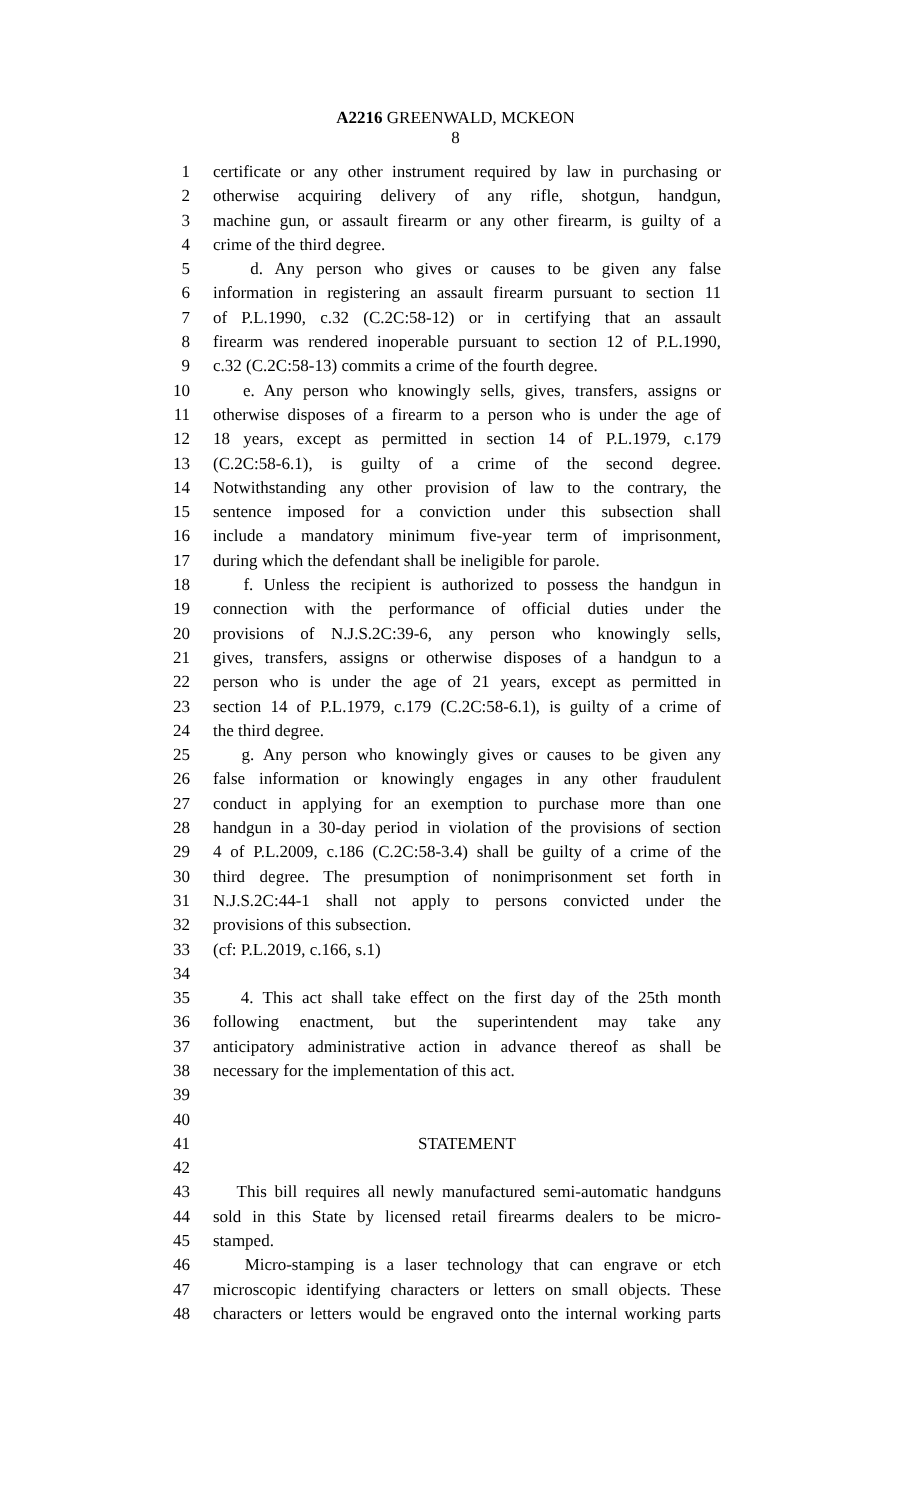A2216 GREENWALD, MCKEON
8
1 certificate or any other instrument required by law in purchasing or
2 otherwise acquiring delivery of any rifle, shotgun, handgun,
3 machine gun, or assault firearm or any other firearm, is guilty of a
4 crime of the third degree.
5 d. Any person who gives or causes to be given any false
6 information in registering an assault firearm pursuant to section 11
7 of P.L.1990, c.32 (C.2C:58-12) or in certifying that an assault
8 firearm was rendered inoperable pursuant to section 12 of P.L.1990,
9 c.32 (C.2C:58-13) commits a crime of the fourth degree.
10 e. Any person who knowingly sells, gives, transfers, assigns or
11 otherwise disposes of a firearm to a person who is under the age of
12 18 years, except as permitted in section 14 of P.L.1979, c.179
13 (C.2C:58-6.1), is guilty of a crime of the second degree.
14 Notwithstanding any other provision of law to the contrary, the
15 sentence imposed for a conviction under this subsection shall
16 include a mandatory minimum five-year term of imprisonment,
17 during which the defendant shall be ineligible for parole.
18 f. Unless the recipient is authorized to possess the handgun in
19 connection with the performance of official duties under the
20 provisions of N.J.S.2C:39-6, any person who knowingly sells,
21 gives, transfers, assigns or otherwise disposes of a handgun to a
22 person who is under the age of 21 years, except as permitted in
23 section 14 of P.L.1979, c.179 (C.2C:58-6.1), is guilty of a crime of
24 the third degree.
25 g. Any person who knowingly gives or causes to be given any
26 false information or knowingly engages in any other fraudulent
27 conduct in applying for an exemption to purchase more than one
28 handgun in a 30-day period in violation of the provisions of section
29 4 of P.L.2009, c.186 (C.2C:58-3.4) shall be guilty of a crime of the
30 third degree. The presumption of nonimprisonment set forth in
31 N.J.S.2C:44-1 shall not apply to persons convicted under the
32 provisions of this subsection.
33 (cf: P.L.2019, c.166, s.1)
34
35 4. This act shall take effect on the first day of the 25th month
36 following enactment, but the superintendent may take any
37 anticipatory administrative action in advance thereof as shall be
38 necessary for the implementation of this act.
39
40
41 STATEMENT
42
43 This bill requires all newly manufactured semi-automatic handguns
44 sold in this State by licensed retail firearms dealers to be micro-
45 stamped.
46 Micro-stamping is a laser technology that can engrave or etch
47 microscopic identifying characters or letters on small objects. These
48 characters or letters would be engraved onto the internal working parts